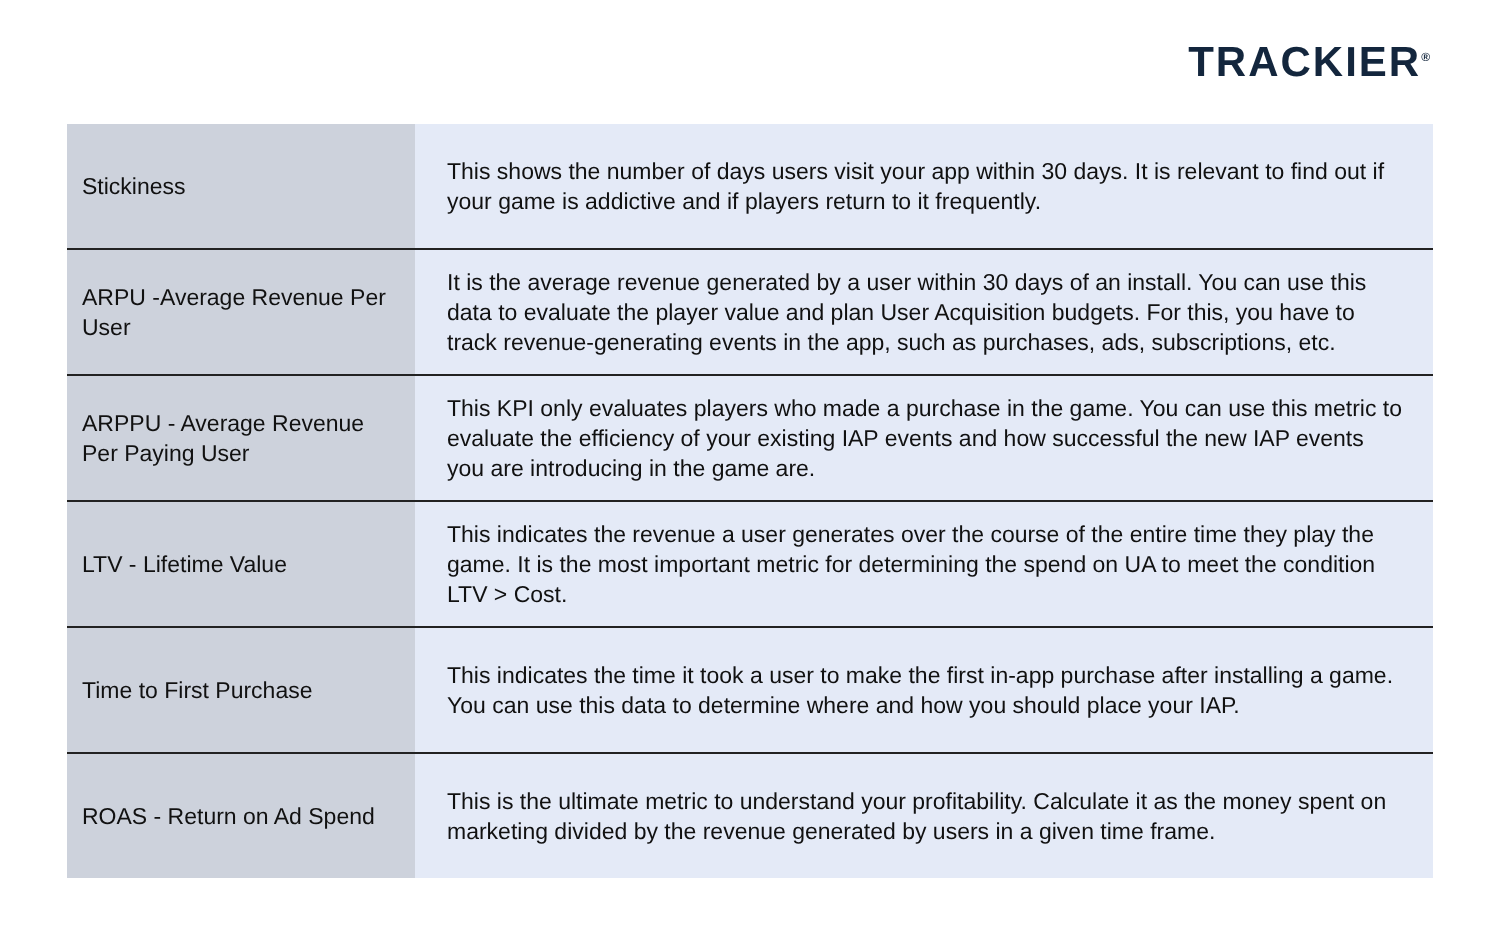TRACKIER<sup>®</sup>
| Stickiness | This shows the number of days users visit your app within 30 days. It is relevant to find out if your game is addictive and if players return to it frequently. |
| ARPU -Average Revenue Per User | It is the average revenue generated by a user within 30 days of an install. You can use this data to evaluate the player value and plan User Acquisition budgets. For this, you have to track revenue-generating events in the app, such as purchases, ads, subscriptions, etc. |
| ARPPU - Average Revenue Per Paying User | This KPI only evaluates players who made a purchase in the game. You can use this metric to evaluate the efficiency of your existing IAP events and how successful the new IAP events you are introducing in the game are. |
| LTV - Lifetime Value | This indicates the revenue a user generates over the course of the entire time they play the game. It is the most important metric for determining the spend on UA to meet the condition LTV > Cost. |
| Time to First Purchase | This indicates the time it took a user to make the first in-app purchase after installing a game. You can use this data to determine where and how you should place your IAP. |
| ROAS - Return on Ad Spend | This is the ultimate metric to understand your profitability. Calculate it as the money spent on marketing divided by the revenue generated by users in a given time frame. |